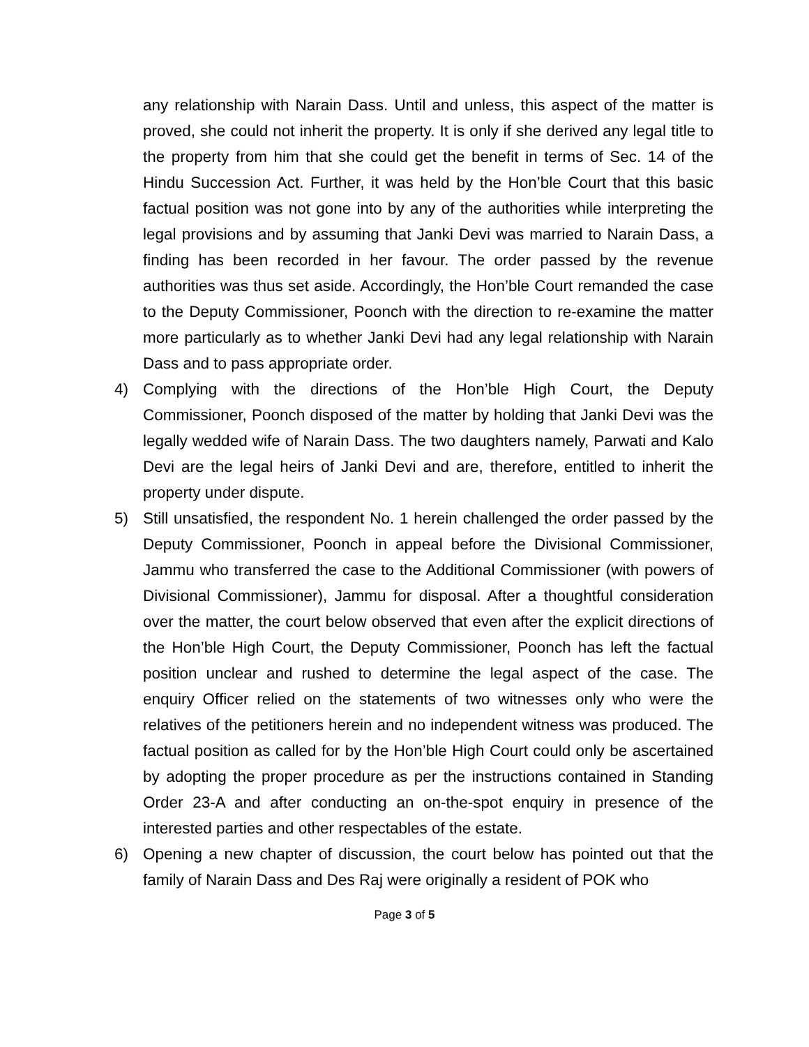any relationship with Narain Dass. Until and unless, this aspect of the matter is proved, she could not inherit the property. It is only if she derived any legal title to the property from him that she could get the benefit in terms of Sec. 14 of the Hindu Succession Act. Further, it was held by the Hon’ble Court that this basic factual position was not gone into by any of the authorities while interpreting the legal provisions and by assuming that Janki Devi was married to Narain Dass, a finding has been recorded in her favour. The order passed by the revenue authorities was thus set aside. Accordingly, the Hon’ble Court remanded the case to the Deputy Commissioner, Poonch with the direction to re-examine the matter more particularly as to whether Janki Devi had any legal relationship with Narain Dass and to pass appropriate order.
4) Complying with the directions of the Hon’ble High Court, the Deputy Commissioner, Poonch disposed of the matter by holding that Janki Devi was the legally wedded wife of Narain Dass. The two daughters namely, Parwati and Kalo Devi are the legal heirs of Janki Devi and are, therefore, entitled to inherit the property under dispute.
5) Still unsatisfied, the respondent No. 1 herein challenged the order passed by the Deputy Commissioner, Poonch in appeal before the Divisional Commissioner, Jammu who transferred the case to the Additional Commissioner (with powers of Divisional Commissioner), Jammu for disposal. After a thoughtful consideration over the matter, the court below observed that even after the explicit directions of the Hon’ble High Court, the Deputy Commissioner, Poonch has left the factual position unclear and rushed to determine the legal aspect of the case. The enquiry Officer relied on the statements of two witnesses only who were the relatives of the petitioners herein and no independent witness was produced. The factual position as called for by the Hon’ble High Court could only be ascertained by adopting the proper procedure as per the instructions contained in Standing Order 23-A and after conducting an on-the-spot enquiry in presence of the interested parties and other respectables of the estate.
6) Opening a new chapter of discussion, the court below has pointed out that the family of Narain Dass and Des Raj were originally a resident of POK who
Page 3 of 5